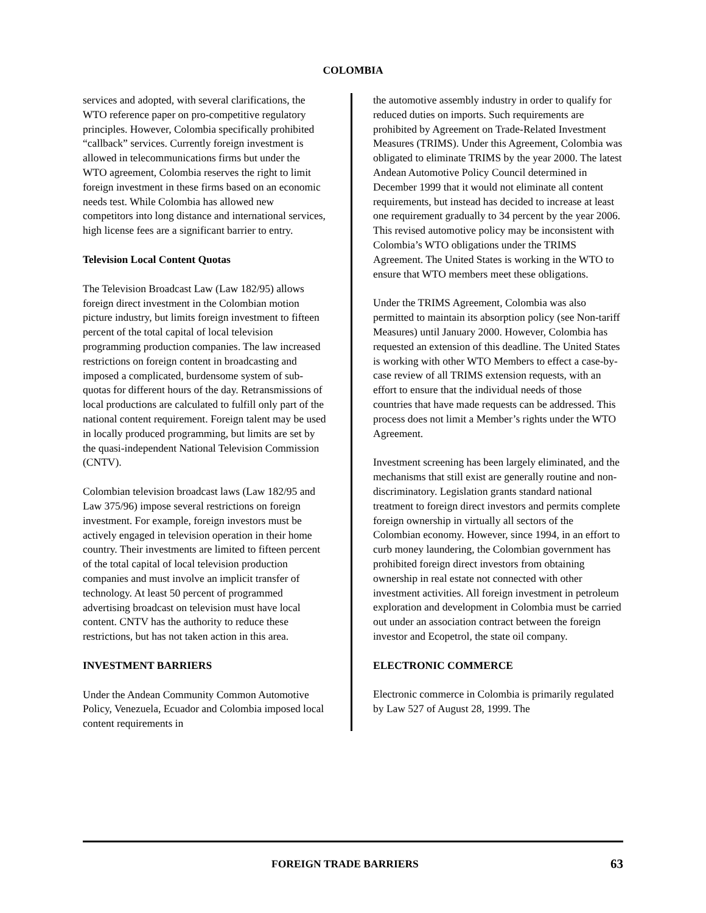COLOMBIA
services and adopted, with several clarifications, the WTO reference paper on pro-competitive regulatory principles. However, Colombia specifically prohibited “callback” services. Currently foreign investment is allowed in telecommunications firms but under the WTO agreement, Colombia reserves the right to limit foreign investment in these firms based on an economic needs test. While Colombia has allowed new competitors into long distance and international services, high license fees are a significant barrier to entry.
Television Local Content Quotas
The Television Broadcast Law (Law 182/95) allows foreign direct investment in the Colombian motion picture industry, but limits foreign investment to fifteen percent of the total capital of local television programming production companies. The law increased restrictions on foreign content in broadcasting and imposed a complicated, burdensome system of sub-quotas for different hours of the day. Retransmissions of local productions are calculated to fulfill only part of the national content requirement. Foreign talent may be used in locally produced programming, but limits are set by the quasi-independent National Television Commission (CNTV).
Colombian television broadcast laws (Law 182/95 and Law 375/96) impose several restrictions on foreign investment. For example, foreign investors must be actively engaged in television operation in their home country. Their investments are limited to fifteen percent of the total capital of local television production companies and must involve an implicit transfer of technology. At least 50 percent of programmed advertising broadcast on television must have local content. CNTV has the authority to reduce these restrictions, but has not taken action in this area.
INVESTMENT BARRIERS
Under the Andean Community Common Automotive Policy, Venezuela, Ecuador and Colombia imposed local content requirements in
the automotive assembly industry in order to qualify for reduced duties on imports. Such requirements are prohibited by Agreement on Trade-Related Investment Measures (TRIMS). Under this Agreement, Colombia was obligated to eliminate TRIMS by the year 2000. The latest Andean Automotive Policy Council determined in December 1999 that it would not eliminate all content requirements, but instead has decided to increase at least one requirement gradually to 34 percent by the year 2006. This revised automotive policy may be inconsistent with Colombia’s WTO obligations under the TRIMS Agreement. The United States is working in the WTO to ensure that WTO members meet these obligations.
Under the TRIMS Agreement, Colombia was also permitted to maintain its absorption policy (see Non-tariff Measures) until January 2000. However, Colombia has requested an extension of this deadline. The United States is working with other WTO Members to effect a case-by-case review of all TRIMS extension requests, with an effort to ensure that the individual needs of those countries that have made requests can be addressed. This process does not limit a Member’s rights under the WTO Agreement.
Investment screening has been largely eliminated, and the mechanisms that still exist are generally routine and non-discriminatory. Legislation grants standard national treatment to foreign direct investors and permits complete foreign ownership in virtually all sectors of the Colombian economy. However, since 1994, in an effort to curb money laundering, the Colombian government has prohibited foreign direct investors from obtaining ownership in real estate not connected with other investment activities. All foreign investment in petroleum exploration and development in Colombia must be carried out under an association contract between the foreign investor and Ecopetrol, the state oil company.
ELECTRONIC COMMERCE
Electronic commerce in Colombia is primarily regulated by Law 527 of August 28, 1999. The
FOREIGN TRADE BARRIERS 63